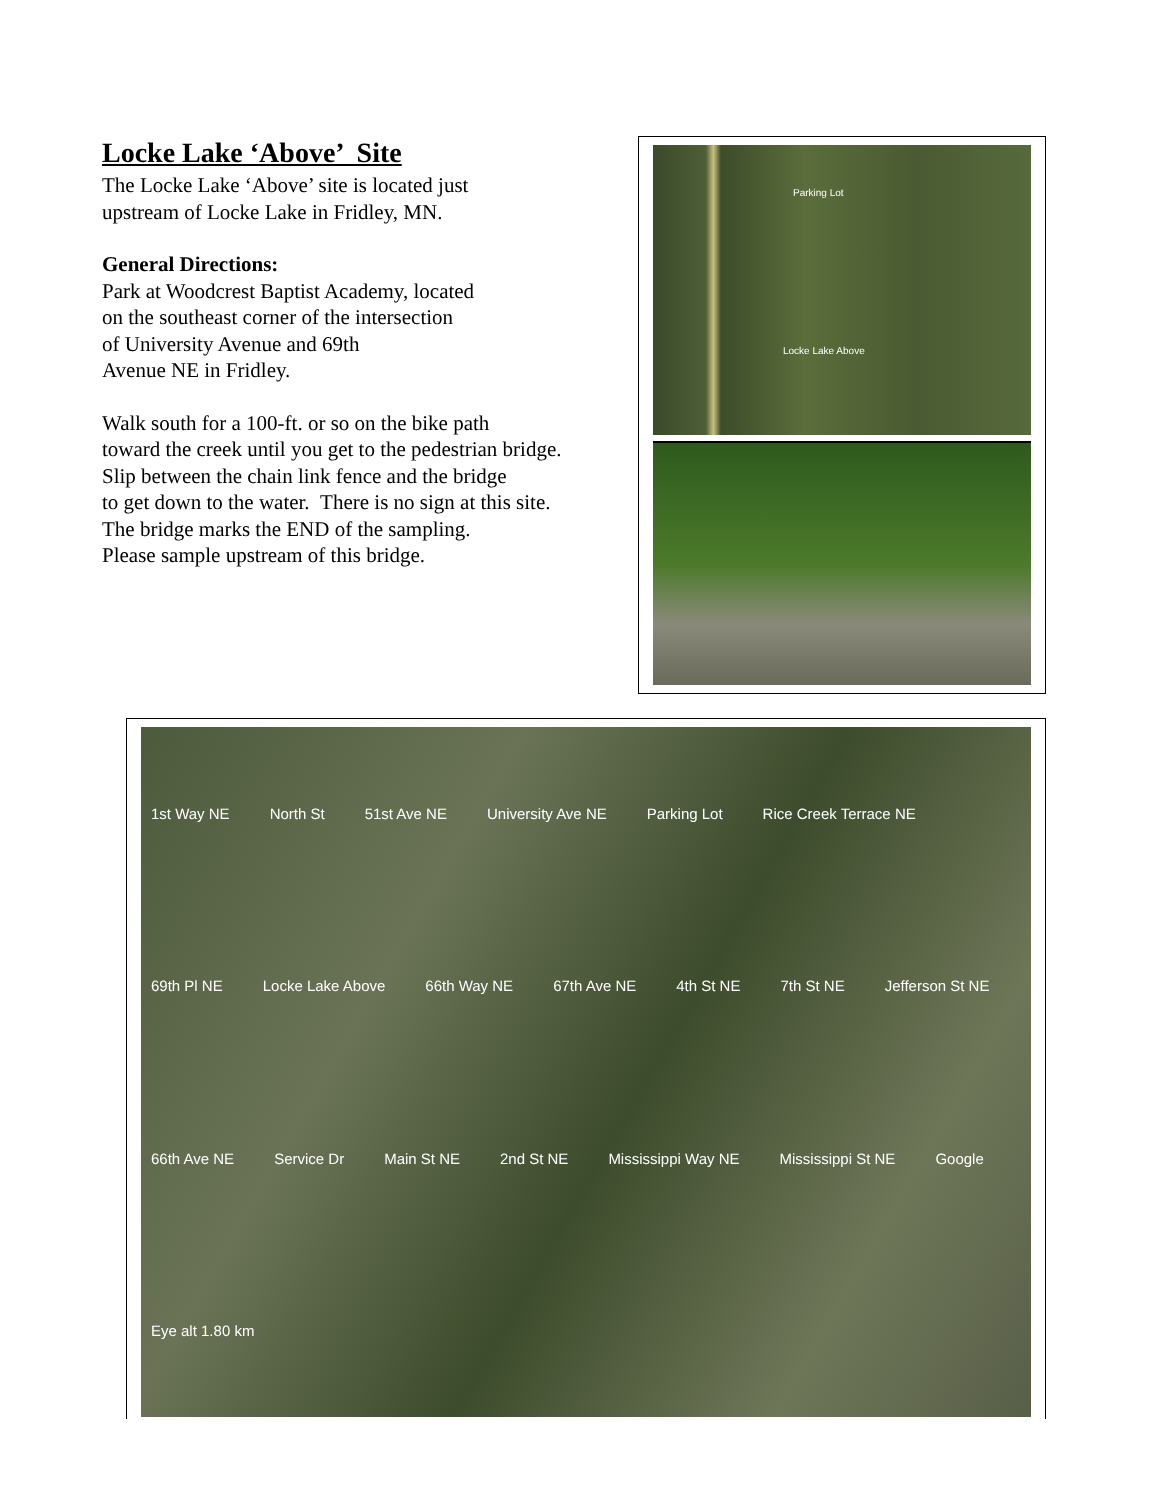Locke Lake ‘Above’ Site
The Locke Lake ‘Above’ site is located just
upstream of Locke Lake in Fridley, MN.
General Directions:
Park at Woodcrest Baptist Academy, located
on the southeast corner of the intersection
of University Avenue and 69th
Avenue NE in Fridley.
Walk south for a 100-ft. or so on the bike path
toward the creek until you get to the pedestrian bridge.
Slip between the chain link fence and the bridge
to get down to the water. There is no sign at this site.
The bridge marks the END of the sampling.
Please sample upstream of this bridge.
Parking Lot
Locke Lake Above
1st Way NE North St 51st Ave NE University Ave NE Parking Lot Rice Creek Terrace NE 69th Pl NE Locke Lake Above 66th Way NE 67th Ave NE 4th St NE 7th St NE Jefferson St NE 66th Ave NE Service Dr Main St NE 2nd St NE Mississippi Way NE Mississippi St NE Google Eye alt 1.80 km